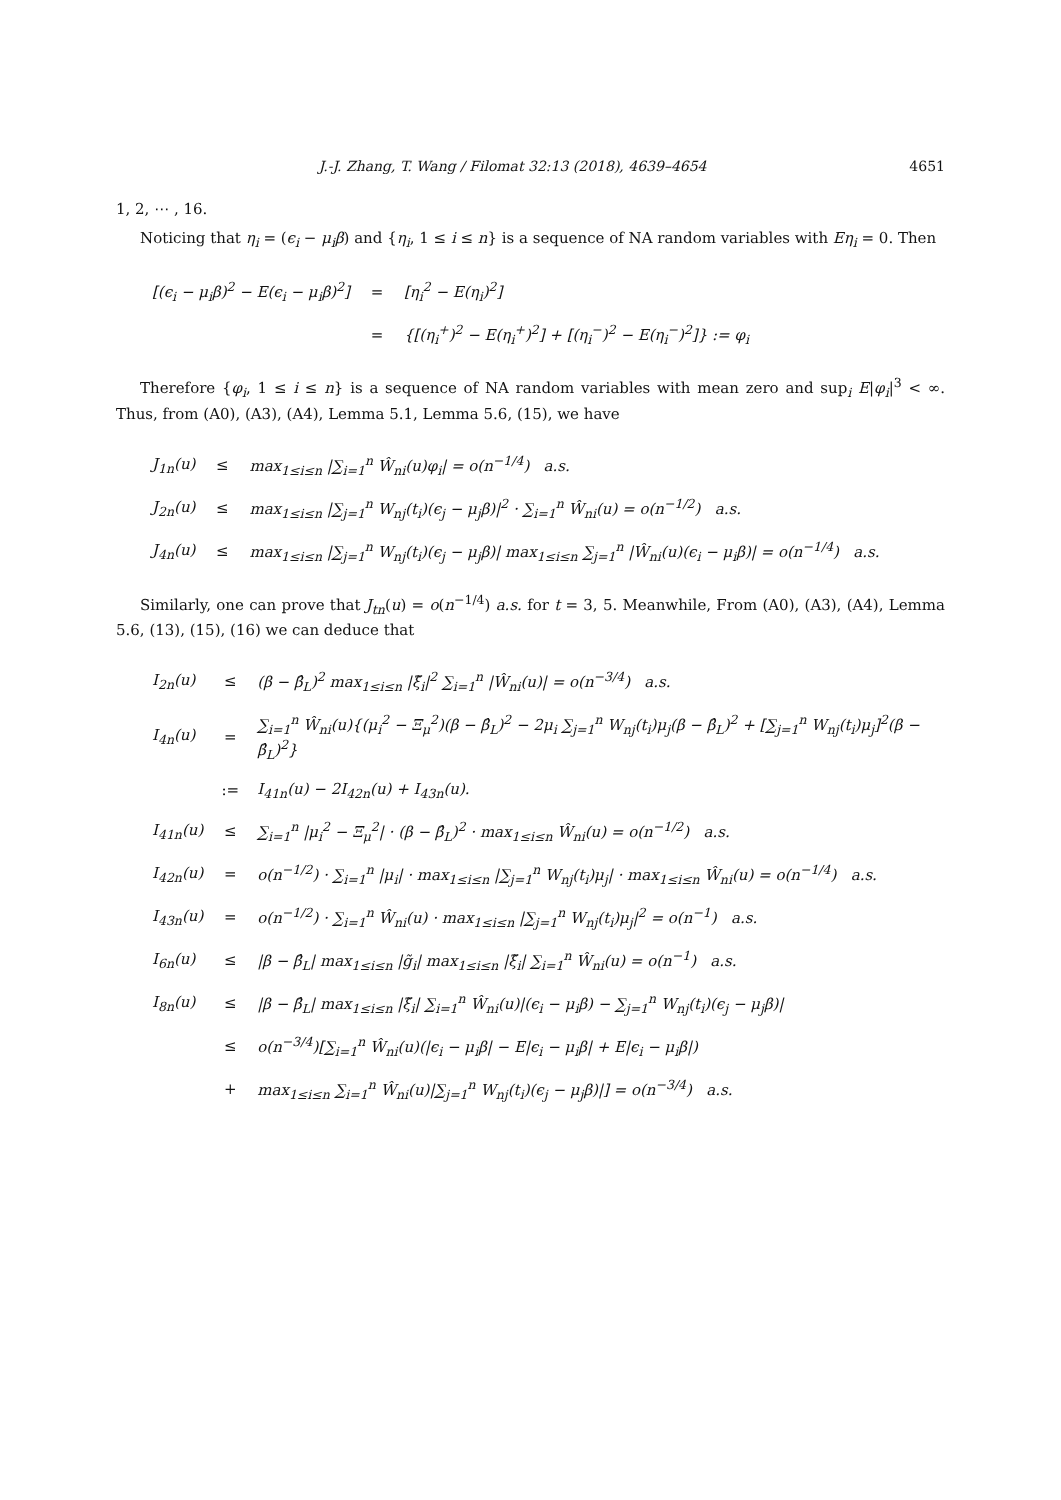J.-J. Zhang, T. Wang / Filomat 32:13 (2018), 4639–4654 4651
1, 2, ⋯ , 16.
Noticing that η<sub>i</sub> = (ϵ<sub>i</sub> − μ<sub>i</sub>β) and {η<sub>i</sub>, 1 ≤ i ≤ n} is a sequence of NA random variables with Eη<sub>i</sub> = 0. Then
| [(ϵ<sub>i</sub> − μ<sub>i</sub>β)<sup>2</sup> − E(ϵ<sub>i</sub> − μ<sub>i</sub>β)<sup>2</sup>] | = | [η<sub>i</sub><sup>2</sup> − E(η<sub>i</sub>)<sup>2</sup>] |
| | = | {[(η<sub>i</sub><sup>+</sup>)<sup>2</sup> − E(η<sub>i</sub><sup>+</sup>)<sup>2</sup>] + [(η<sub>i</sub><sup>−</sup>)<sup>2</sup> − E(η<sub>i</sub><sup>−</sup>)<sup>2</sup>]} := φ<sub>i</sub> |
Therefore {φ<sub>i</sub>, 1 ≤ i ≤ n} is a sequence of NA random variables with mean zero and sup<sub>i</sub> E|φ<sub>i</sub>|<sup>3</sup> < ∞. Thus, from (A0), (A3), (A4), Lemma 5.1, Lemma 5.6, (15), we have
| J<sub>1n</sub>(u) | ≤ | max<sub>1≤i≤n</sub> /∑<sub>i=1</sub><sup>n</sup> Ŵ<sub>ni</sub>(u)φ<sub>i</sub>/ = o(n<sup>−1/4</sup>) a.s. |
| J<sub>2n</sub>(u) | ≤ | max<sub>1≤i≤n</sub> /∑<sub>j=1</sub><sup>n</sup> W<sub>nj</sub>(t<sub>i</sub>)(ϵ<sub>j</sub> − μ<sub>j</sub>β)/<sup>2</sup> · ∑<sub>i=1</sub><sup>n</sup> Ŵ<sub>ni</sub>(u) = o(n<sup>−1/2</sup>) a.s. |
| J<sub>4n</sub>(u) | ≤ | max<sub>1≤i≤n</sub> /∑<sub>j=1</sub><sup>n</sup> W<sub>nj</sub>(t<sub>i</sub>)(ϵ<sub>j</sub> − μ<sub>j</sub>β)/ max<sub>1≤i≤n</sub> ∑<sub>j=1</sub><sup>n</sup> /Ŵ<sub>ni</sub>(u)(ϵ<sub>i</sub> − μ<sub>i</sub>β)/ = o(n<sup>−1/4</sup>) a.s. |
Similarly, one can prove that J<sub>tn</sub>(u) = o(n<sup>−1/4</sup>) a.s. for t = 3, 5. Meanwhile, From (A0), (A3), (A4), Lemma 5.6, (13), (15), (16) we can deduce that
| I<sub>2n</sub>(u) | ≤ | (β − β̂<sub>L</sub>)<sup>2</sup> max<sub>1≤i≤n</sub> /ξ̃<sub>i</sub>/<sup>2</sup> ∑<sub>i=1</sub><sup>n</sup> /Ŵ<sub>ni</sub>(u)/ = o(n<sup>−3/4</sup>) a.s. |
| I<sub>4n</sub>(u) | = | ∑<sub>i=1</sub><sup>n</sup> Ŵ<sub>ni</sub>(u){(μ<sub>i</sub><sup>2</sup> − Ξ<sub>μ</sub><sup>2</sup>)(β − β̂<sub>L</sub>)<sup>2</sup> − 2μ<sub>i</sub> ∑<sub>j=1</sub><sup>n</sup> W<sub>nj</sub>(t<sub>i</sub>)μ<sub>j</sub>(β − β̂<sub>L</sub>)<sup>2</sup> + [∑<sub>j=1</sub><sup>n</sup> W<sub>nj</sub>(t<sub>i</sub>)μ<sub>j</sub>]<sup>2</sup>(β − β̂<sub>L</sub>)<sup>2</sup>} |
| | := | I<sub>41n</sub>(u) − 2I<sub>42n</sub>(u) + I<sub>43n</sub>(u). |
| I<sub>41n</sub>(u) | ≤ | ∑<sub>i=1</sub><sup>n</sup> /μ<sub>i</sub><sup>2</sup> − Ξ<sub>μ</sub><sup>2</sup>/ · (β − β̂<sub>L</sub>)<sup>2</sup> · max<sub>1≤i≤n</sub> Ŵ<sub>ni</sub>(u) = o(n<sup>−1/2</sup>) a.s. |
| I<sub>42n</sub>(u) | = | o(n<sup>−1/2</sup>) · ∑<sub>i=1</sub><sup>n</sup> /μ<sub>i</sub>/ · max<sub>1≤i≤n</sub> /∑<sub>j=1</sub><sup>n</sup> W<sub>nj</sub>(t<sub>i</sub>)μ<sub>j</sub>/ · max<sub>1≤i≤n</sub> Ŵ<sub>ni</sub>(u) = o(n<sup>−1/4</sup>) a.s. |
| I<sub>43n</sub>(u) | = | o(n<sup>−1/2</sup>) · ∑<sub>i=1</sub><sup>n</sup> Ŵ<sub>ni</sub>(u) · max<sub>1≤i≤n</sub> /∑<sub>j=1</sub><sup>n</sup> W<sub>nj</sub>(t<sub>i</sub>)μ<sub>j</sub>/<sup>2</sup> = o(n<sup>−1</sup>) a.s. |
| I<sub>6n</sub>(u) | ≤ | /β − β̂<sub>L</sub>/ max<sub>1≤i≤n</sub> /g̃<sub>i</sub>/ max<sub>1≤i≤n</sub> /ξ̃<sub>i</sub>/ ∑<sub>i=1</sub><sup>n</sup> Ŵ<sub>ni</sub>(u) = o(n<sup>−1</sup>) a.s. |
| I<sub>8n</sub>(u) | ≤ | /β − β̂<sub>L</sub>/ max<sub>1≤i≤n</sub> /ξ̃<sub>i</sub>/ ∑<sub>i=1</sub><sup>n</sup> Ŵ<sub>ni</sub>(u)/(ϵ<sub>i</sub> − μ<sub>i</sub>β) − ∑<sub>j=1</sub><sup>n</sup> W<sub>nj</sub>(t<sub>i</sub>)(ϵ<sub>j</sub> − μ<sub>j</sub>β)/ |
| | ≤ | o(n<sup>−3/4</sup>)[∑<sub>i=1</sub><sup>n</sup> Ŵ<sub>ni</sub>(u)(/ϵ<sub>i</sub> − μ<sub>i</sub>β/ − E/ϵ<sub>i</sub> − μ<sub>i</sub>β/ + E/ϵ<sub>i</sub> − μ<sub>i</sub>β/) |
| | + | max<sub>1≤i≤n</sub> ∑<sub>i=1</sub><sup>n</sup> Ŵ<sub>ni</sub>(u)/∑<sub>j=1</sub><sup>n</sup> W<sub>nj</sub>(t<sub>i</sub>)(ϵ<sub>j</sub> − μ<sub>j</sub>β)/] = o(n<sup>−3/4</sup>) a.s. |